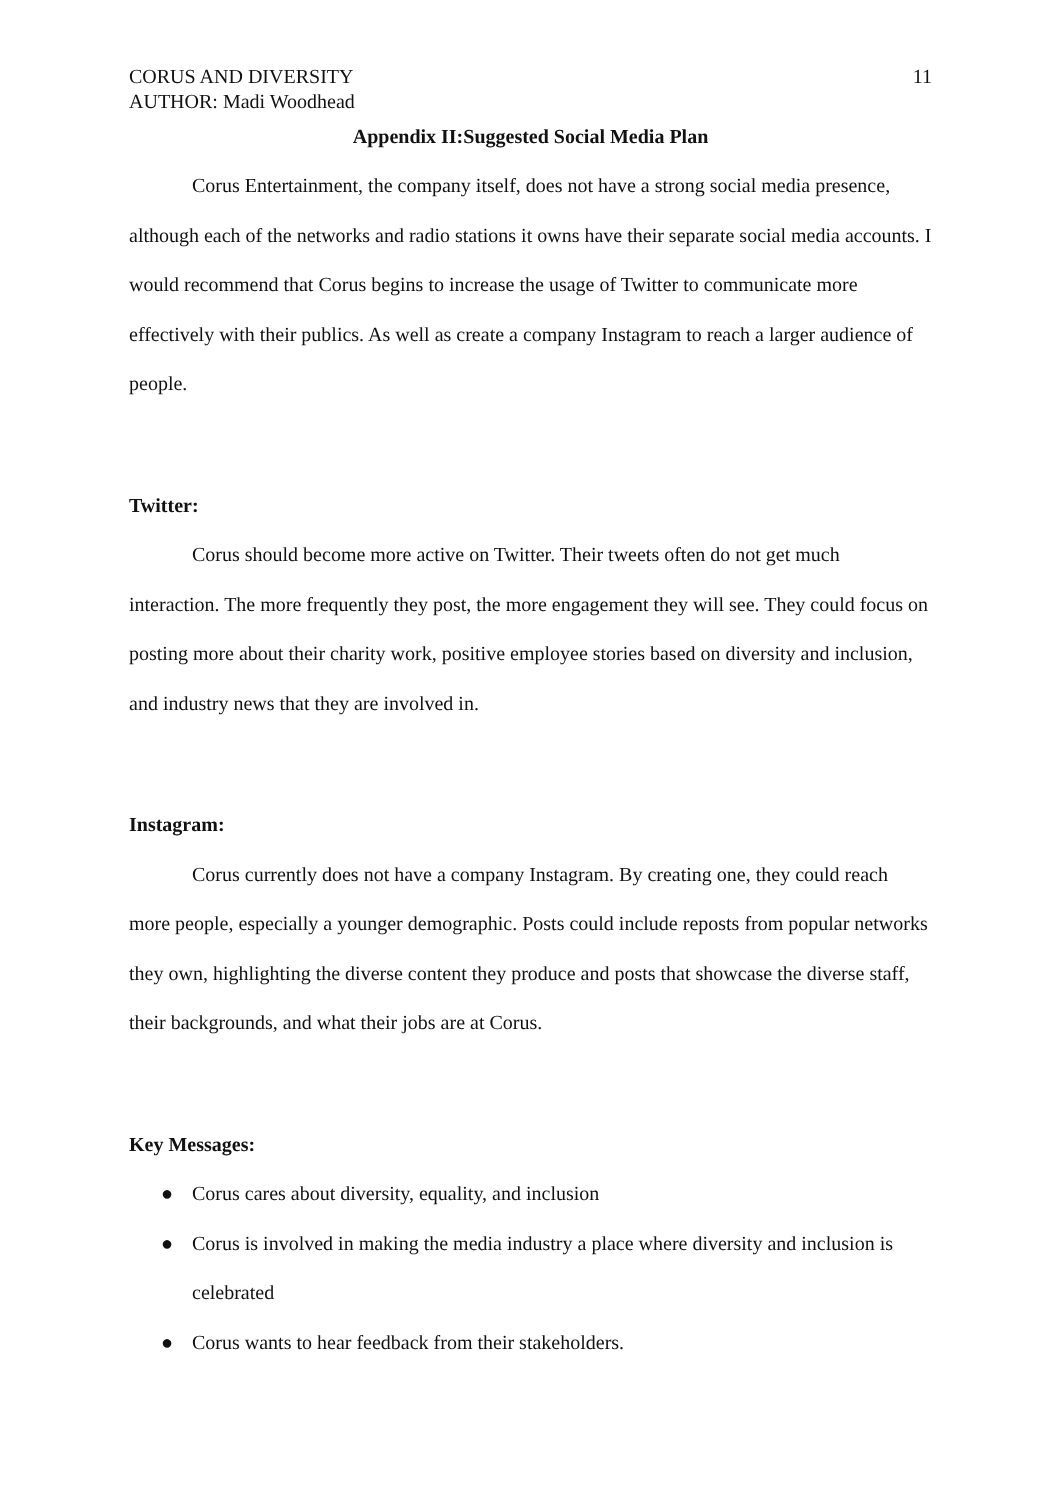CORUS AND DIVERSITY
AUTHOR: Madi Woodhead
11
Appendix II:Suggested Social Media Plan
Corus Entertainment, the company itself, does not have a strong social media presence, although each of the networks and radio stations it owns have their separate social media accounts. I would recommend that Corus begins to increase the usage of Twitter to communicate more effectively with their publics. As well as create a company Instagram to reach a larger audience of people.
Twitter:
Corus should become more active on Twitter. Their tweets often do not get much interaction. The more frequently they post, the more engagement they will see. They could focus on posting more about their charity work, positive employee stories based on diversity and inclusion, and industry news that they are involved in.
Instagram:
Corus currently does not have a company Instagram. By creating one, they could reach more people, especially a younger demographic. Posts could include reposts from popular networks they own, highlighting the diverse content they produce and posts that showcase the diverse staff, their backgrounds, and what their jobs are at Corus.
Key Messages:
● Corus cares about diversity, equality, and inclusion
● Corus is involved in making the media industry a place where diversity and inclusion is celebrated
● Corus wants to hear feedback from their stakeholders.